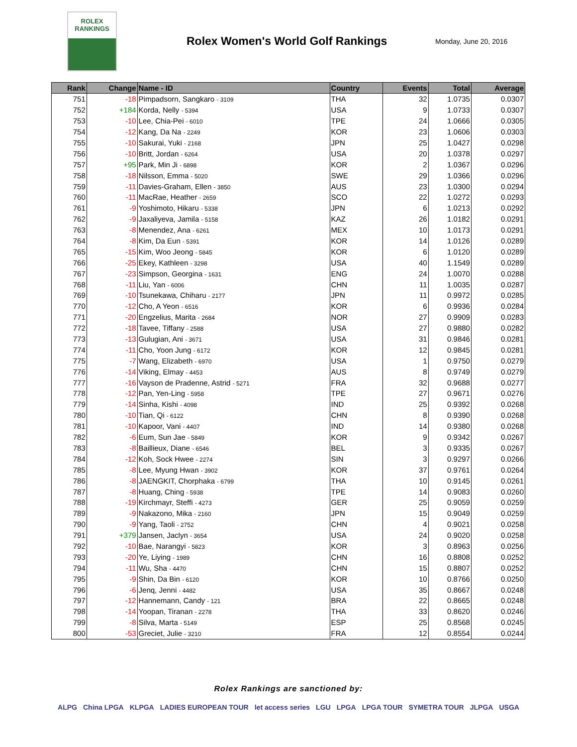ROLEX
RANKINGS
Rolex Women's World Golf Rankings
Monday, June 20, 2016
| Rank | Change | Name - ID | Country | Events | Total | Average |
| --- | --- | --- | --- | --- | --- | --- |
| 751 | -18 | Pimpadsorn, Sangkaro - 3109 | THA | 32 | 1.0735 | 0.0307 |
| 752 | +184 | Korda, Nelly - 5394 | USA | 9 | 1.0733 | 0.0307 |
| 753 | -10 | Lee, Chia-Pei - 6010 | TPE | 24 | 1.0666 | 0.0305 |
| 754 | -12 | Kang, Da Na - 2249 | KOR | 23 | 1.0606 | 0.0303 |
| 755 | -10 | Sakurai, Yuki - 2168 | JPN | 25 | 1.0427 | 0.0298 |
| 756 | -10 | Britt, Jordan - 6264 | USA | 20 | 1.0378 | 0.0297 |
| 757 | +95 | Park, Min Ji - 6898 | KOR | 2 | 1.0367 | 0.0296 |
| 758 | -18 | Nilsson, Emma - 5020 | SWE | 29 | 1.0366 | 0.0296 |
| 759 | -11 | Davies-Graham, Ellen - 3850 | AUS | 23 | 1.0300 | 0.0294 |
| 760 | -11 | MacRae, Heather - 2659 | SCO | 22 | 1.0272 | 0.0293 |
| 761 | -9 | Yoshimoto, Hikaru - 5338 | JPN | 6 | 1.0213 | 0.0292 |
| 762 | -9 | Jaxaliyeva, Jamila - 5158 | KAZ | 26 | 1.0182 | 0.0291 |
| 763 | -8 | Menendez, Ana - 6261 | MEX | 10 | 1.0173 | 0.0291 |
| 764 | -8 | Kim, Da Eun - 5391 | KOR | 14 | 1.0126 | 0.0289 |
| 765 | -15 | Kim, Woo Jeong - 5845 | KOR | 6 | 1.0120 | 0.0289 |
| 766 | -25 | Ekey, Kathleen - 3298 | USA | 40 | 1.1549 | 0.0289 |
| 767 | -23 | Simpson, Georgina - 1631 | ENG | 24 | 1.0070 | 0.0288 |
| 768 | -11 | Liu, Yan - 6006 | CHN | 11 | 1.0035 | 0.0287 |
| 769 | -10 | Tsunekawa, Chiharu - 2177 | JPN | 11 | 0.9972 | 0.0285 |
| 770 | -12 | Cho, A Yeon - 6516 | KOR | 6 | 0.9936 | 0.0284 |
| 771 | -20 | Engzelius, Marita - 2684 | NOR | 27 | 0.9909 | 0.0283 |
| 772 | -18 | Tavee, Tiffany - 2588 | USA | 27 | 0.9880 | 0.0282 |
| 773 | -13 | Gulugian, Ani - 3671 | USA | 31 | 0.9846 | 0.0281 |
| 774 | -11 | Cho, Yoon Jung - 6172 | KOR | 12 | 0.9845 | 0.0281 |
| 775 | -7 | Wang, Elizabeth - 6970 | USA | 1 | 0.9750 | 0.0279 |
| 776 | -14 | Viking, Elmay - 4453 | AUS | 8 | 0.9749 | 0.0279 |
| 777 | -16 | Vayson de Pradenne, Astrid - 5271 | FRA | 32 | 0.9688 | 0.0277 |
| 778 | -12 | Pan, Yen-Ling - 5958 | TPE | 27 | 0.9671 | 0.0276 |
| 779 | -14 | Sinha, Kishi - 4098 | IND | 25 | 0.9392 | 0.0268 |
| 780 | -10 | Tian, Qi - 6122 | CHN | 8 | 0.9390 | 0.0268 |
| 781 | -10 | Kapoor, Vani - 4407 | IND | 14 | 0.9380 | 0.0268 |
| 782 | -6 | Eum, Sun Jae - 5849 | KOR | 9 | 0.9342 | 0.0267 |
| 783 | -8 | Baillieux, Diane - 6546 | BEL | 3 | 0.9335 | 0.0267 |
| 784 | -12 | Koh, Sock Hwee - 2274 | SIN | 3 | 0.9297 | 0.0266 |
| 785 | -8 | Lee, Myung Hwan - 3902 | KOR | 37 | 0.9761 | 0.0264 |
| 786 | -8 | JAENGKIT, Chorphaka - 6799 | THA | 10 | 0.9145 | 0.0261 |
| 787 | -8 | Huang, Ching - 5938 | TPE | 14 | 0.9083 | 0.0260 |
| 788 | -19 | Kirchmayr, Steffi - 4273 | GER | 25 | 0.9059 | 0.0259 |
| 789 | -9 | Nakazono, Mika - 2160 | JPN | 15 | 0.9049 | 0.0259 |
| 790 | -9 | Yang, Taoli - 2752 | CHN | 4 | 0.9021 | 0.0258 |
| 791 | +379 | Jansen, Jaclyn - 3654 | USA | 24 | 0.9020 | 0.0258 |
| 792 | -10 | Bae, Narangyi - 5823 | KOR | 3 | 0.8963 | 0.0256 |
| 793 | -20 | Ye, Liying - 1989 | CHN | 16 | 0.8808 | 0.0252 |
| 794 | -11 | Wu, Sha - 4470 | CHN | 15 | 0.8807 | 0.0252 |
| 795 | -9 | Shin, Da Bin - 6120 | KOR | 10 | 0.8766 | 0.0250 |
| 796 | -6 | Jenq, Jenni - 4482 | USA | 35 | 0.8667 | 0.0248 |
| 797 | -12 | Hannemann, Candy - 121 | BRA | 22 | 0.8665 | 0.0248 |
| 798 | -14 | Yoopan, Tiranan - 2278 | THA | 33 | 0.8620 | 0.0246 |
| 799 | -8 | Silva, Marta - 5149 | ESP | 25 | 0.8568 | 0.0245 |
| 800 | -53 | Greciet, Julie - 3210 | FRA | 12 | 0.8554 | 0.0244 |
Rolex Rankings are sanctioned by:
ALPG China LPGA KLPGA LADIES EUROPEAN TOUR let access series LGU LPGA LPGA TOUR SYMETRA TOUR JLPGA USGA